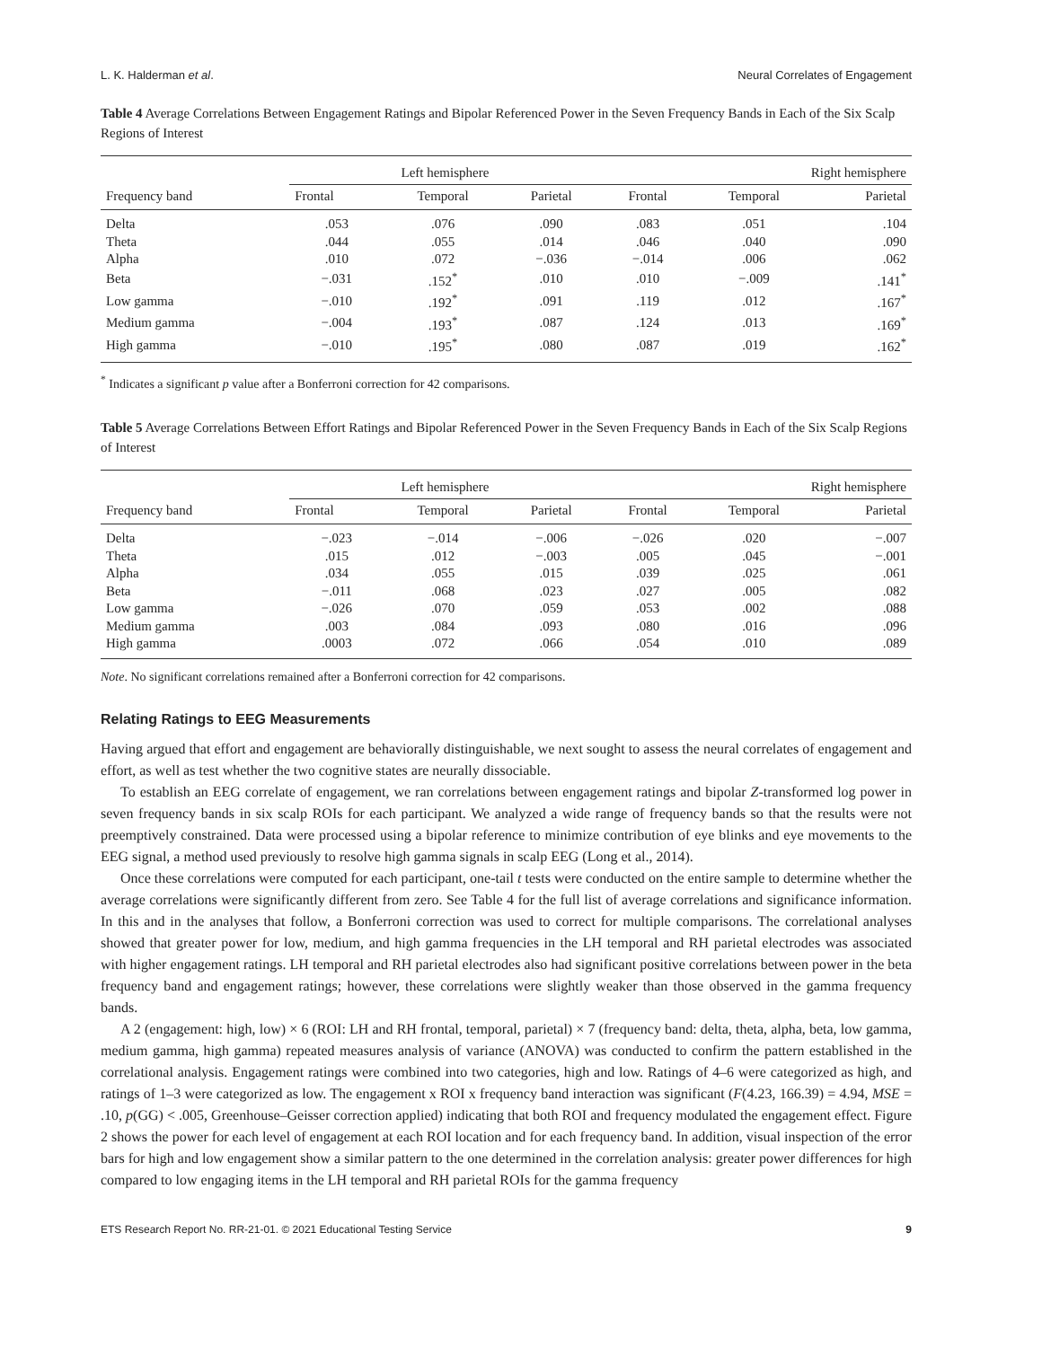L. K. Halderman et al. Neural Correlates of Engagement
Table 4 Average Correlations Between Engagement Ratings and Bipolar Referenced Power in the Seven Frequency Bands in Each of the Six Scalp Regions of Interest
| Frequency band | Left hemisphere | | | Right hemisphere | | |
| --- | --- | --- | --- | --- | --- | --- |
| | Frontal | Temporal | Parietal | Frontal | Temporal | Parietal |
| Delta | .053 | .076 | .090 | .083 | .051 | .104 |
| Theta | .044 | .055 | .014 | .046 | .040 | .090 |
| Alpha | .010 | .072 | −.036 | −.014 | .006 | .062 |
| Beta | −.031 | .152<sup>*</sup> | .010 | .010 | −.009 | .141<sup>*</sup> |
| Low gamma | −.010 | .192<sup>*</sup> | .091 | .119 | .012 | .167<sup>*</sup> |
| Medium gamma | −.004 | .193<sup>*</sup> | .087 | .124 | .013 | .169<sup>*</sup> |
| High gamma | −.010 | .195<sup>*</sup> | .080 | .087 | .019 | .162<sup>*</sup> |
<sup>*</sup> Indicates a significant p value after a Bonferroni correction for 42 comparisons.
Table 5 Average Correlations Between Effort Ratings and Bipolar Referenced Power in the Seven Frequency Bands in Each of the Six Scalp Regions of Interest
| Frequency band | Left hemisphere | | | Right hemisphere | | |
| --- | --- | --- | --- | --- | --- | --- |
| | Frontal | Temporal | Parietal | Frontal | Temporal | Parietal |
| Delta | −.023 | −.014 | −.006 | −.026 | .020 | −.007 |
| Theta | .015 | .012 | −.003 | .005 | .045 | −.001 |
| Alpha | .034 | .055 | .015 | .039 | .025 | .061 |
| Beta | −.011 | .068 | .023 | .027 | .005 | .082 |
| Low gamma | −.026 | .070 | .059 | .053 | .002 | .088 |
| Medium gamma | .003 | .084 | .093 | .080 | .016 | .096 |
| High gamma | .0003 | .072 | .066 | .054 | .010 | .089 |
Note. No significant correlations remained after a Bonferroni correction for 42 comparisons.
Relating Ratings to EEG Measurements
Having argued that effort and engagement are behaviorally distinguishable, we next sought to assess the neural correlates of engagement and effort, as well as test whether the two cognitive states are neurally dissociable.
To establish an EEG correlate of engagement, we ran correlations between engagement ratings and bipolar Z-transformed log power in seven frequency bands in six scalp ROIs for each participant. We analyzed a wide range of frequency bands so that the results were not preemptively constrained. Data were processed using a bipolar reference to minimize contribution of eye blinks and eye movements to the EEG signal, a method used previously to resolve high gamma signals in scalp EEG (Long et al., 2014).
Once these correlations were computed for each participant, one-tail t tests were conducted on the entire sample to determine whether the average correlations were significantly different from zero. See Table 4 for the full list of average correlations and significance information. In this and in the analyses that follow, a Bonferroni correction was used to correct for multiple comparisons. The correlational analyses showed that greater power for low, medium, and high gamma frequencies in the LH temporal and RH parietal electrodes was associated with higher engagement ratings. LH temporal and RH parietal electrodes also had significant positive correlations between power in the beta frequency band and engagement ratings; however, these correlations were slightly weaker than those observed in the gamma frequency bands.
A 2 (engagement: high, low) × 6 (ROI: LH and RH frontal, temporal, parietal) × 7 (frequency band: delta, theta, alpha, beta, low gamma, medium gamma, high gamma) repeated measures analysis of variance (ANOVA) was conducted to confirm the pattern established in the correlational analysis. Engagement ratings were combined into two categories, high and low. Ratings of 4–6 were categorized as high, and ratings of 1–3 were categorized as low. The engagement x ROI x frequency band interaction was significant (F(4.23, 166.39) = 4.94, MSE = .10, p(GG) < .005, Greenhouse–Geisser correction applied) indicating that both ROI and frequency modulated the engagement effect. Figure 2 shows the power for each level of engagement at each ROI location and for each frequency band. In addition, visual inspection of the error bars for high and low engagement show a similar pattern to the one determined in the correlation analysis: greater power differences for high compared to low engaging items in the LH temporal and RH parietal ROIs for the gamma frequency
ETS Research Report No. RR-21-01. © 2021 Educational Testing Service 9